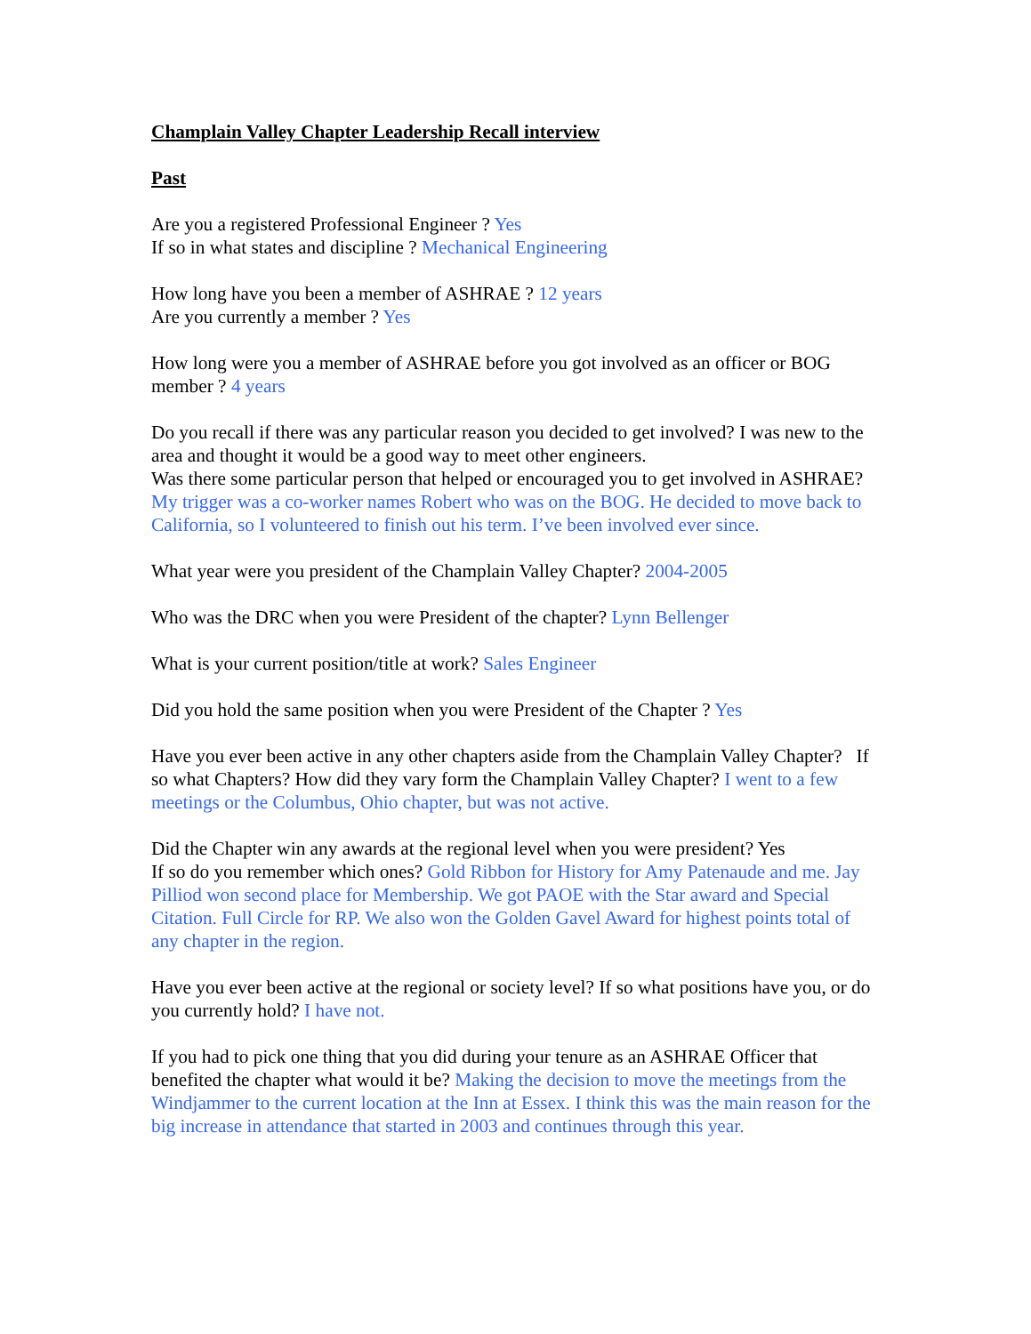Champlain Valley Chapter Leadership Recall interview
Past
Are you a registered Professional Engineer ? Yes
If so in what states and discipline ? Mechanical Engineering
How long have you been a member of ASHRAE ? 12 years
Are you currently a member ? Yes
How long were you a member of ASHRAE before you got involved as an officer or BOG member ? 4 years
Do you recall if there was any particular reason you decided to get involved? I was new to the area and thought it would be a good way to meet other engineers.
Was there some particular person that helped or encouraged you to get involved in ASHRAE? My trigger was a co-worker names Robert who was on the BOG. He decided to move back to California, so I volunteered to finish out his term. I’ve been involved ever since.
What year were you president of the Champlain Valley Chapter? 2004-2005
Who was the DRC when you were President of the chapter? Lynn Bellenger
What is your current position/title at work? Sales Engineer
Did you hold the same position when you were President of the Chapter ? Yes
Have you ever been active in any other chapters aside from the Champlain Valley Chapter? If so what Chapters? How did they vary form the Champlain Valley Chapter? I went to a few meetings or the Columbus, Ohio chapter, but was not active.
Did the Chapter win any awards at the regional level when you were president? Yes
If so do you remember which ones? Gold Ribbon for History for Amy Patenaude and me. Jay Pilliod won second place for Membership. We got PAOE with the Star award and Special Citation. Full Circle for RP. We also won the Golden Gavel Award for highest points total of any chapter in the region.
Have you ever been active at the regional or society level? If so what positions have you, or do you currently hold? I have not.
If you had to pick one thing that you did during your tenure as an ASHRAE Officer that benefited the chapter what would it be? Making the decision to move the meetings from the Windjammer to the current location at the Inn at Essex. I think this was the main reason for the big increase in attendance that started in 2003 and continues through this year.